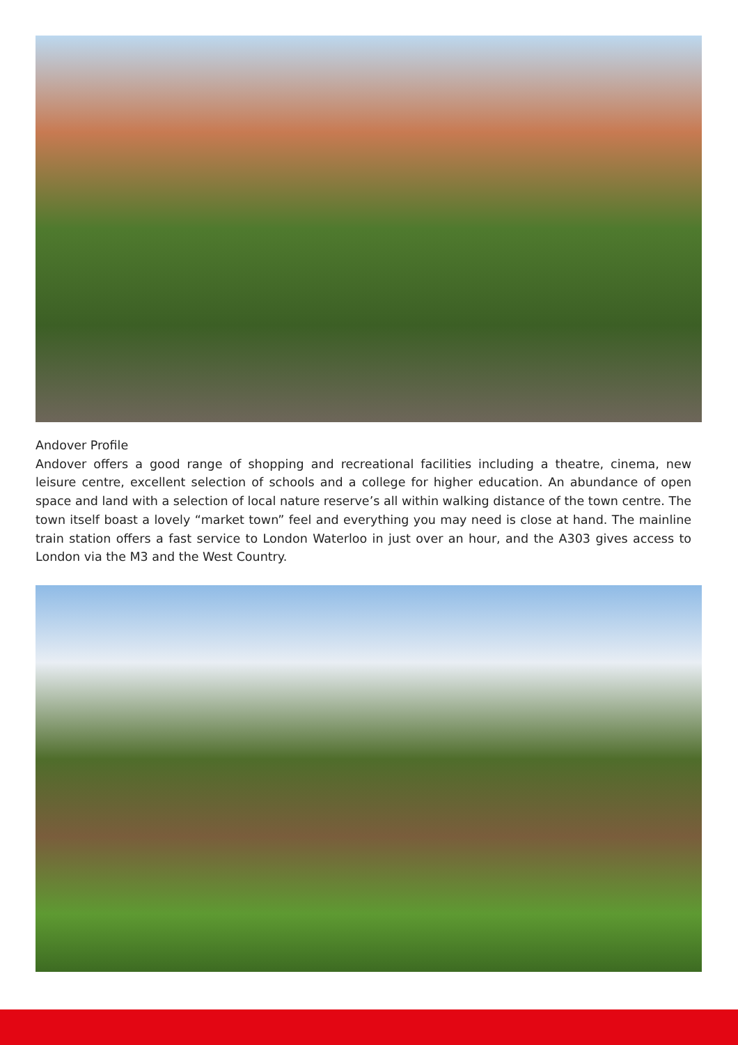Andover Profile
Andover offers a good range of shopping and recreational facilities including a theatre, cinema, new leisure centre, excellent selection of schools and a college for higher education. An abundance of open space and land with a selection of local nature reserve’s all within walking distance of the town centre. The town itself boast a lovely “market town” feel and everything you may need is close at hand. The mainline train station offers a fast service to London Waterloo in just over an hour, and the A303 gives access to London via the M3 and the West Country.